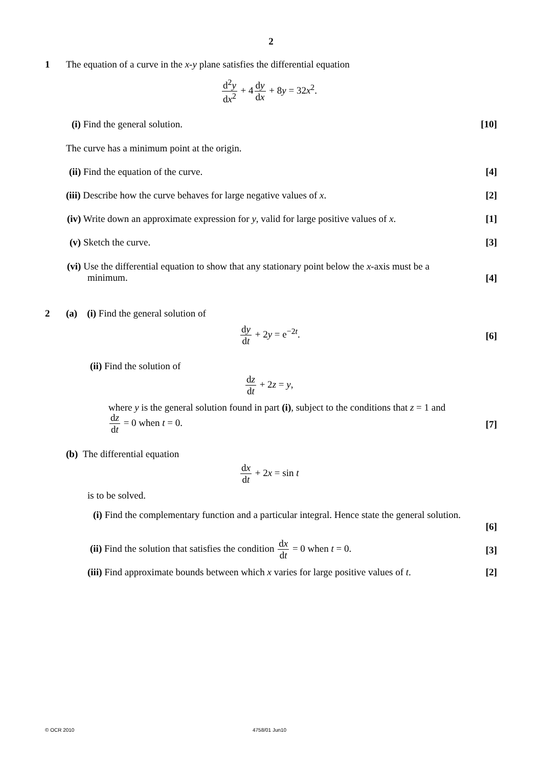2
1
The equation of a curve in the x-y plane satisfies the differential equation
d<sup>2</sup>y dx<sup>2</sup> + 4dy dx + 8y = 32x<sup>2</sup>.
(i) Find the general solution. [10]
The curve has a minimum point at the origin.
(ii) Find the equation of the curve.
[4]
(iii) Describe how the curve behaves for large negative values of x.
[2]
(iv) Write down an approximate expression for y, valid for large positive values of x.
[1]
(v) Sketch the curve. [3]
(vi) Use the differential equation to show that any stationary point below the x-axis must be a
minimum.
[4]
2
(a) (i) Find the general solution of
dy dt + 2y = e<sup>−2t</sup>.
[6]
(ii) Find the solution of
dz dt + 2z = y,
where y is the general solution found in part (i), subject to the conditions that z = 1 and
dz dt = 0 when t = 0.
[7]
(b) The differential equation
dx dt + 2x = sin t
is to be solved.
(i) Find the complementary function and a particular integral. Hence state the general solution.
[6]
(ii) Find the solution that satisfies the condition dx dt = 0 when t = 0.
[3]
(iii) Find approximate bounds between which x varies for large positive values of t.
[2]
© OCR 2010 4758/01 Jun10